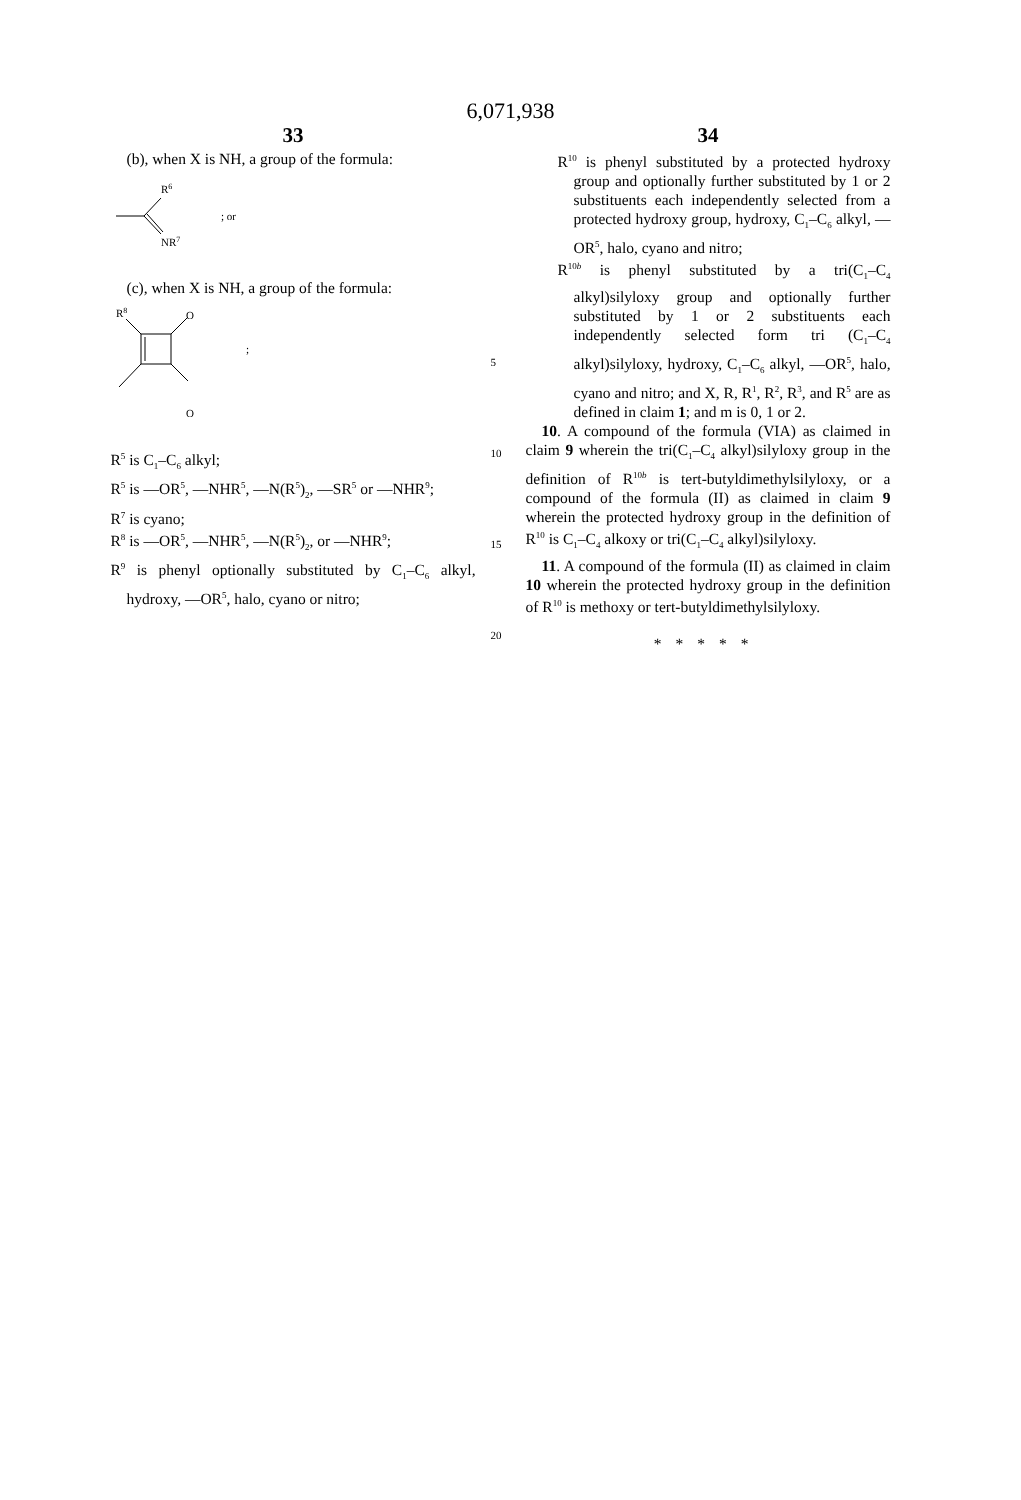6,071,938
33
(b), when X is NH, a group of the formula:
R6
; or
NR7
(c), when X is NH, a group of the formula:
R8
O
O
;
R<sup>5</sup> is C<sub>1</sub>–C<sub>6</sub> alkyl;
R<sup>5</sup> is —OR<sup>5</sup>, —NHR<sup>5</sup>, —N(R<sup>5</sup>)<sub>2</sub>, —SR<sup>5</sup> or —NHR<sup>9</sup>;
R<sup>7</sup> is cyano;
R<sup>8</sup> is —OR<sup>5</sup>, —NHR<sup>5</sup>, —N(R<sup>5</sup>)<sub>2</sub>, or —NHR<sup>9</sup>;
R<sup>9</sup> is phenyl optionally substituted by C<sub>1</sub>–C<sub>6</sub> alkyl, hydroxy, —OR<sup>5</sup>, halo, cyano or nitro;
5
10
15
20
34
R<sup>10</sup> is phenyl substituted by a protected hydroxy group and optionally further substituted by 1 or 2 substituents each independently selected from a protected hydroxy group, hydroxy, C<sub>1</sub>–C<sub>6</sub> alkyl, —OR<sup>5</sup>, halo, cyano and nitro;
R<sup>10b</sup> is phenyl substituted by a tri(C<sub>1</sub>–C<sub>4</sub> alkyl)silyloxy group and optionally further substituted by 1 or 2 substituents each independently selected form tri (C<sub>1</sub>–C<sub>4</sub> alkyl)silyloxy, hydroxy, C<sub>1</sub>–C<sub>6</sub> alkyl, —OR<sup>5</sup>, halo, cyano and nitro; and X, R, R<sup>1</sup>, R<sup>2</sup>, R<sup>3</sup>, and R<sup>5</sup> are as defined in claim 1; and m is 0, 1 or 2.
10. A compound of the formula (VIA) as claimed in claim 9 wherein the tri(C<sub>1</sub>–C<sub>4</sub> alkyl)silyloxy group in the definition of R<sup>10b</sup> is tert-butyldimethylsilyloxy, or a compound of the formula (II) as claimed in claim 9 wherein the protected hydroxy group in the definition of R<sup>10</sup> is C<sub>1</sub>–C<sub>4</sub> alkoxy or tri(C<sub>1</sub>–C<sub>4</sub> alkyl)silyloxy.
11. A compound of the formula (II) as claimed in claim 10 wherein the protected hydroxy group in the definition of R<sup>10</sup> is methoxy or tert-butyldimethylsilyloxy.
*****